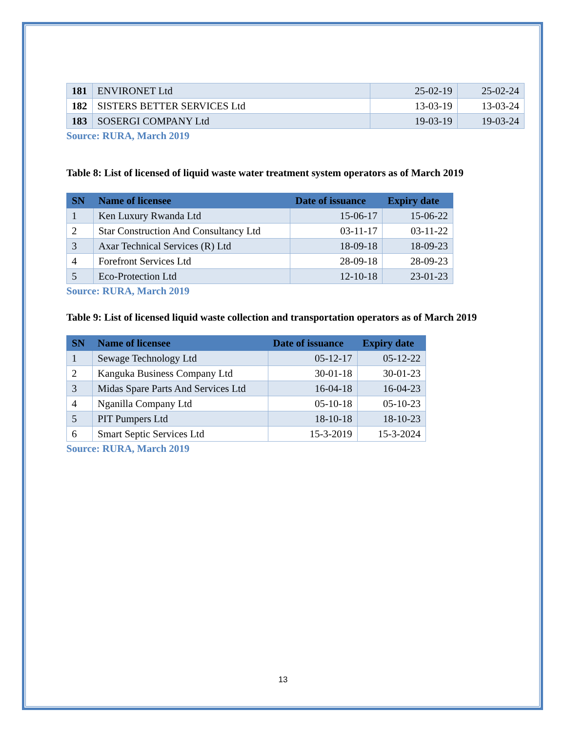| 181 | ENVIRONET Ltd | 25-02-19 | 25-02-24 |
| 182 | SISTERS BETTER SERVICES Ltd | 13-03-19 | 13-03-24 |
| 183 | SOSERGI COMPANY Ltd | 19-03-19 | 19-03-24 |
Source: RURA, March 2019
Table 8: List of licensed of liquid waste water treatment system operators as of March 2019
| SN | Name of licensee | Date of issuance | Expiry date |
| --- | --- | --- | --- |
| 1 | Ken Luxury Rwanda Ltd | 15-06-17 | 15-06-22 |
| 2 | Star Construction And Consultancy Ltd | 03-11-17 | 03-11-22 |
| 3 | Axar Technical Services (R) Ltd | 18-09-18 | 18-09-23 |
| 4 | Forefront Services Ltd | 28-09-18 | 28-09-23 |
| 5 | Eco-Protection Ltd | 12-10-18 | 23-01-23 |
Source: RURA, March 2019
Table 9: List of licensed liquid waste collection and transportation operators as of March 2019
| SN | Name of licensee | Date of issuance | Expiry date |
| --- | --- | --- | --- |
| 1 | Sewage Technology Ltd | 05-12-17 | 05-12-22 |
| 2 | Kanguka Business Company Ltd | 30-01-18 | 30-01-23 |
| 3 | Midas Spare Parts And Services Ltd | 16-04-18 | 16-04-23 |
| 4 | Nganilla Company Ltd | 05-10-18 | 05-10-23 |
| 5 | PIT Pumpers Ltd | 18-10-18 | 18-10-23 |
| 6 | Smart Septic Services Ltd | 15-3-2019 | 15-3-2024 |
Source: RURA, March 2019
13